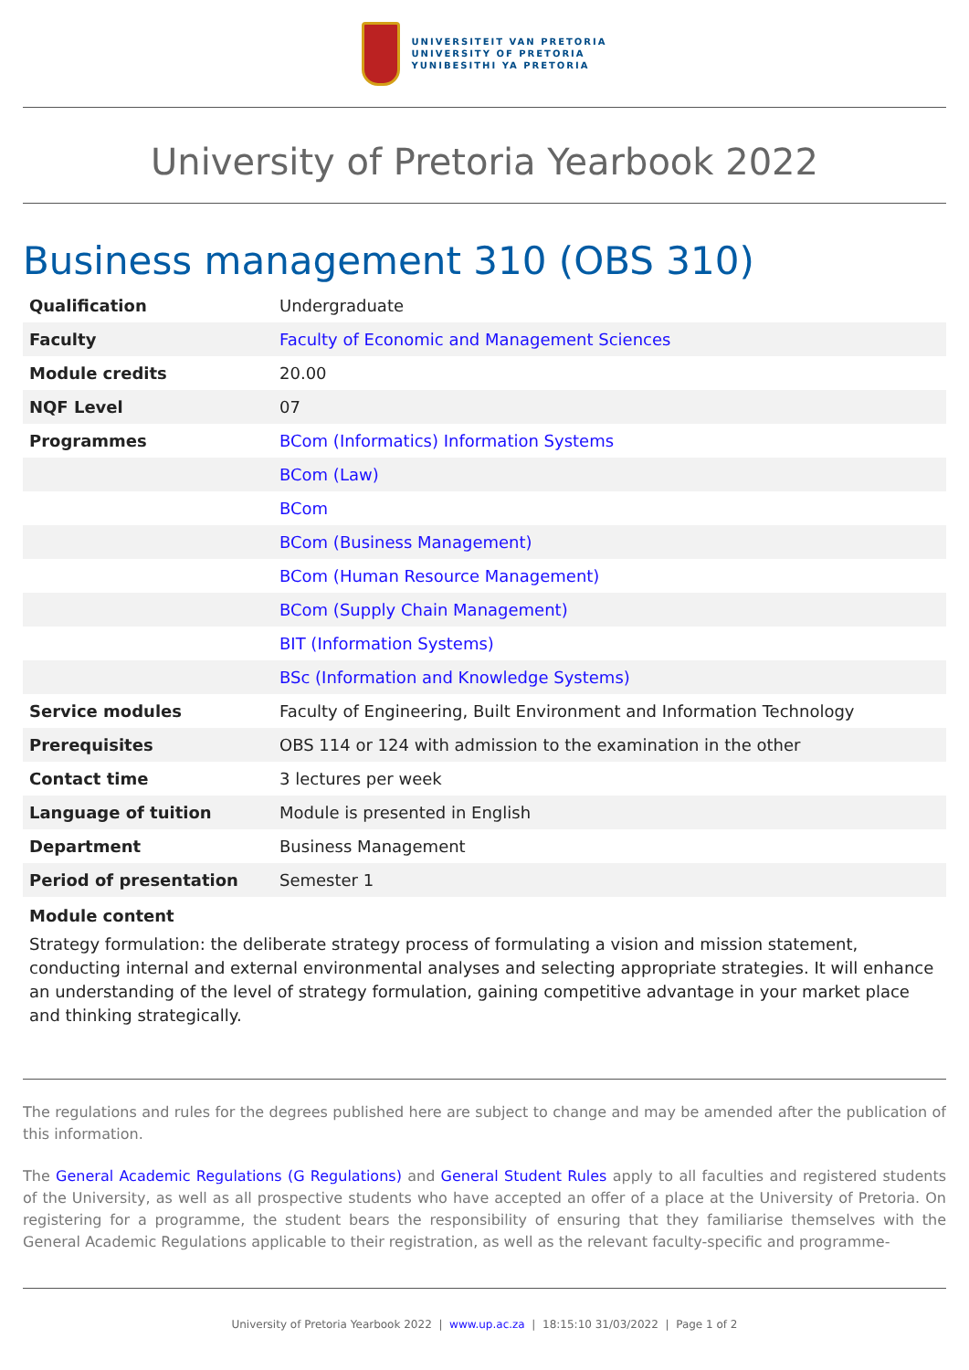UNIVERSITEIT VAN PRETORIA
UNIVERSITY OF PRETORIA
YUNIBESITHI YA PRETORIA
University of Pretoria Yearbook 2022
Business management 310 (OBS 310)
| Qualification | Undergraduate |
| Faculty | Faculty of Economic and Management Sciences |
| Module credits | 20.00 |
| NQF Level | 07 |
| Programmes | BCom (Informatics) Information Systems |
| | BCom (Law) |
| | BCom |
| | BCom (Business Management) |
| | BCom (Human Resource Management) |
| | BCom (Supply Chain Management) |
| | BIT (Information Systems) |
| | BSc (Information and Knowledge Systems) |
| Service modules | Faculty of Engineering, Built Environment and Information Technology |
| Prerequisites | OBS 114 or 124 with admission to the examination in the other |
| Contact time | 3 lectures per week |
| Language of tuition | Module is presented in English |
| Department | Business Management |
| Period of presentation | Semester 1 |
Module content
Strategy formulation: the deliberate strategy process of formulating a vision and mission statement, conducting internal and external environmental analyses and selecting appropriate strategies. It will enhance an understanding of the level of strategy formulation, gaining competitive advantage in your market place and thinking strategically.
The regulations and rules for the degrees published here are subject to change and may be amended after the publication of this information.
The General Academic Regulations (G Regulations) and General Student Rules apply to all faculties and registered students of the University, as well as all prospective students who have accepted an offer of a place at the University of Pretoria. On registering for a programme, the student bears the responsibility of ensuring that they familiarise themselves with the General Academic Regulations applicable to their registration, as well as the relevant faculty-specific and programme-
University of Pretoria Yearbook 2022 | www.up.ac.za | 18:15:10 31/03/2022 | Page 1 of 2